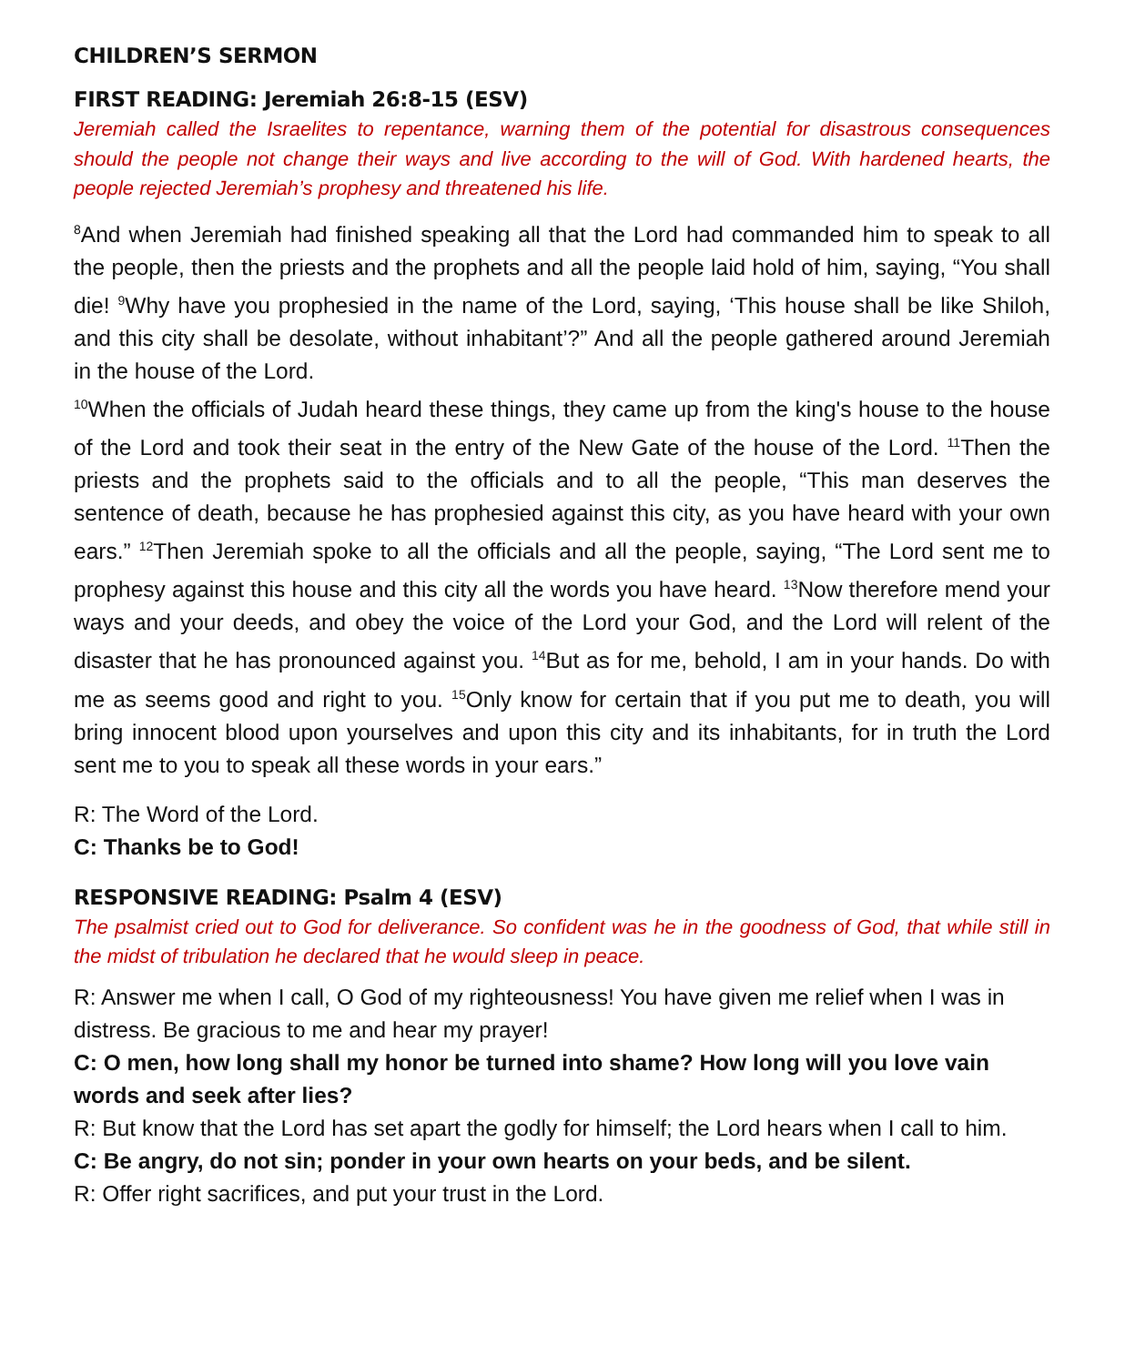CHILDREN’S SERMON
FIRST READING: Jeremiah 26:8-15 (ESV)
Jeremiah called the Israelites to repentance, warning them of the potential for disastrous consequences should the people not change their ways and live according to the will of God. With hardened hearts, the people rejected Jeremiah’s prophesy and threatened his life.
<sup>8</sup> And when Jeremiah had finished speaking all that the Lord had commanded him to speak to all the people, then the priests and the prophets and all the people laid hold of him, saying, “You shall die! <sup>9</sup>Why have you prophesied in the name of the Lord, saying, ‘This house shall be like Shiloh, and this city shall be desolate, without inhabitant’?” And all the people gathered around Jeremiah in the house of the Lord.
<sup>10</sup> When the officials of Judah heard these things, they came up from the king's house to the house of the Lord and took their seat in the entry of the New Gate of the house of the Lord. <sup>11</sup>Then the priests and the prophets said to the officials and to all the people, “This man deserves the sentence of death, because he has prophesied against this city, as you have heard with your own ears.” <sup>12</sup>Then Jeremiah spoke to all the officials and all the people, saying, “The Lord sent me to prophesy against this house and this city all the words you have heard. <sup>13</sup>Now therefore mend your ways and your deeds, and obey the voice of the Lord your God, and the Lord will relent of the disaster that he has pronounced against you. <sup>14</sup>But as for me, behold, I am in your hands. Do with me as seems good and right to you. <sup>15</sup>Only know for certain that if you put me to death, you will bring innocent blood upon yourselves and upon this city and its inhabitants, for in truth the Lord sent me to you to speak all these words in your ears.”
R: The Word of the Lord.
C: Thanks be to God!
RESPONSIVE READING: Psalm 4 (ESV)
The psalmist cried out to God for deliverance. So confident was he in the goodness of God, that while still in the midst of tribulation he declared that he would sleep in peace.
R: Answer me when I call, O God of my righteousness! You have given me relief when I was in distress. Be gracious to me and hear my prayer!
C: O men, how long shall my honor be turned into shame? How long will you love vain words and seek after lies?
R: But know that the Lord has set apart the godly for himself; the Lord hears when I call to him.
C: Be angry, do not sin; ponder in your own hearts on your beds, and be silent.
R: Offer right sacrifices, and put your trust in the Lord.